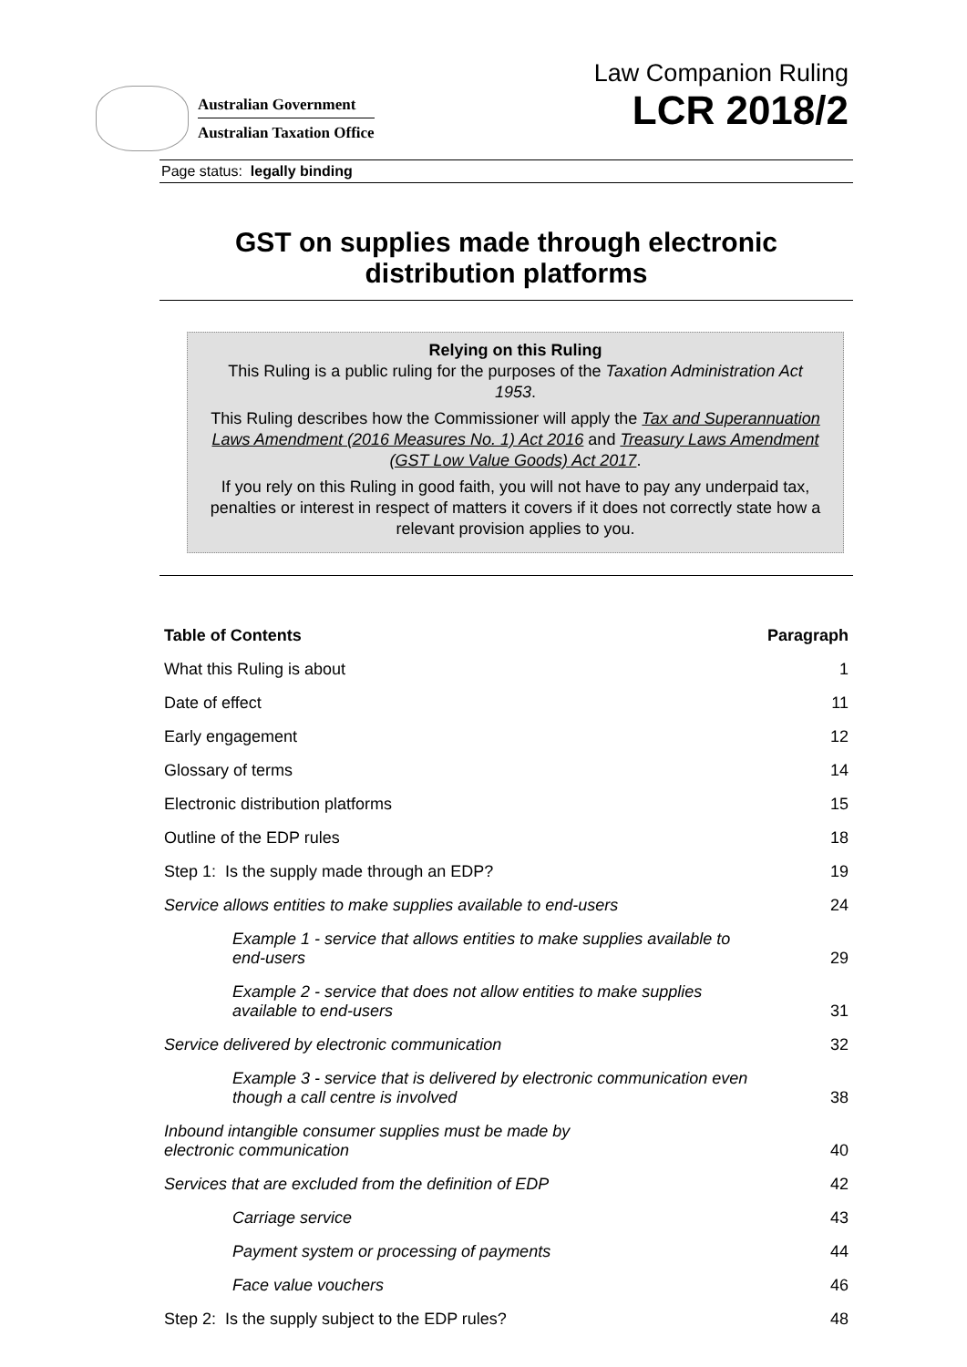Australian Government
Australian Taxation Office
Law Companion Ruling
LCR 2018/2
Page status: legally binding
GST on supplies made through electronic distribution platforms
Relying on this Ruling
This Ruling is a public ruling for the purposes of the Taxation Administration Act 1953.
This Ruling describes how the Commissioner will apply the Tax and Superannuation Laws Amendment (2016 Measures No. 1) Act 2016 and Treasury Laws Amendment (GST Low Value Goods) Act 2017.
If you rely on this Ruling in good faith, you will not have to pay any underpaid tax, penalties or interest in respect of matters it covers if it does not correctly state how a relevant provision applies to you.
| Table of Contents | Paragraph |
| --- | --- |
| What this Ruling is about | 1 |
| Date of effect | 11 |
| Early engagement | 12 |
| Glossary of terms | 14 |
| Electronic distribution platforms | 15 |
| Outline of the EDP rules | 18 |
| Step 1: Is the supply made through an EDP? | 19 |
| Service allows entities to make supplies available to end-users | 24 |
| Example 1 - service that allows entities to make supplies available to end-users | 29 |
| Example 2 - service that does not allow entities to make supplies available to end-users | 31 |
| Service delivered by electronic communication | 32 |
| Example 3 - service that is delivered by electronic communication even though a call centre is involved | 38 |
| Inbound intangible consumer supplies must be made by electronic communication | 40 |
| Services that are excluded from the definition of EDP | 42 |
| Carriage service | 43 |
| Payment system or processing of payments | 44 |
| Face value vouchers | 46 |
| Step 2: Is the supply subject to the EDP rules? | 48 |